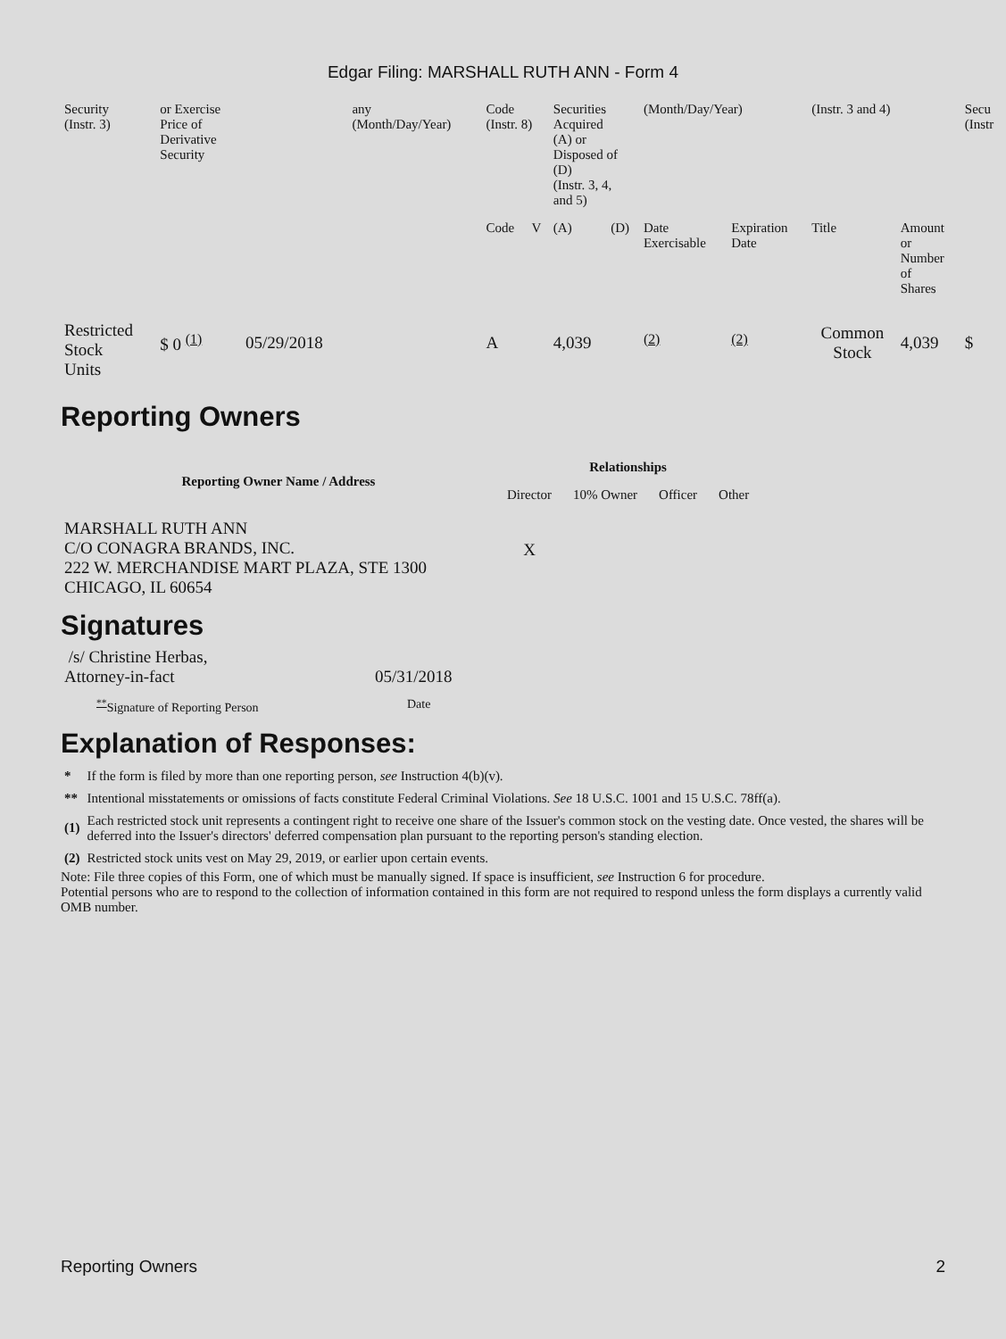Edgar Filing: MARSHALL RUTH ANN - Form 4
| Security (Instr. 3) | or Exercise Price of Derivative Security | | any (Month/Day/Year) | Code (Instr. 8) | | Securities Acquired (A) or Disposed of (D) (Instr. 3, 4, and 5) | | (Month/Day/Year) | | (Instr. 3 and 4) | | Secu (Instr |
| | | | | Code | V | (A) | (D) | Date Exercisable | Expiration Date | Title | Amount or Number of Shares | |
| Restricted Stock Units | $ 0 <sup>(1)</sup> | 05/29/2018 | | A | | 4,039 | | <sup>(2)</sup> | <sup>(2)</sup> | Common Stock | 4,039 | $ |
Reporting Owners
| Reporting Owner Name / Address | Relationships | | | |
| --- | --- | --- | --- | --- |
| | Director | 10% Owner | Officer | Other |
| MARSHALL RUTH ANN C/O CONAGRA BRANDS, INC. 222 W. MERCHANDISE MART PLAZA, STE 1300 CHICAGO, IL 60654 | X | | | |
Signatures
| /s/ Christine Herbas, Attorney-in-fact | 05/31/2018 |
| <sup>**</sup> Signature of Reporting Person | Date |
Explanation of Responses:
| * | If the form is filed by more than one reporting person, see Instruction 4(b)(v). |
| ** | Intentional misstatements or omissions of facts constitute Federal Criminal Violations. See 18 U.S.C. 1001 and 15 U.S.C. 78ff(a). |
| (1) | Each restricted stock unit represents a contingent right to receive one share of the Issuer's common stock on the vesting date. Once vested, the shares will be deferred into the Issuer's directors' deferred compensation plan pursuant to the reporting person's standing election. |
| (2) | Restricted stock units vest on May 29, 2019, or earlier upon certain events. |
Note: File three copies of this Form, one of which must be manually signed. If space is insufficient, see Instruction 6 for procedure.
Potential persons who are to respond to the collection of information contained in this form are not required to respond unless the form displays a currently valid OMB number.
Reporting Owners 2